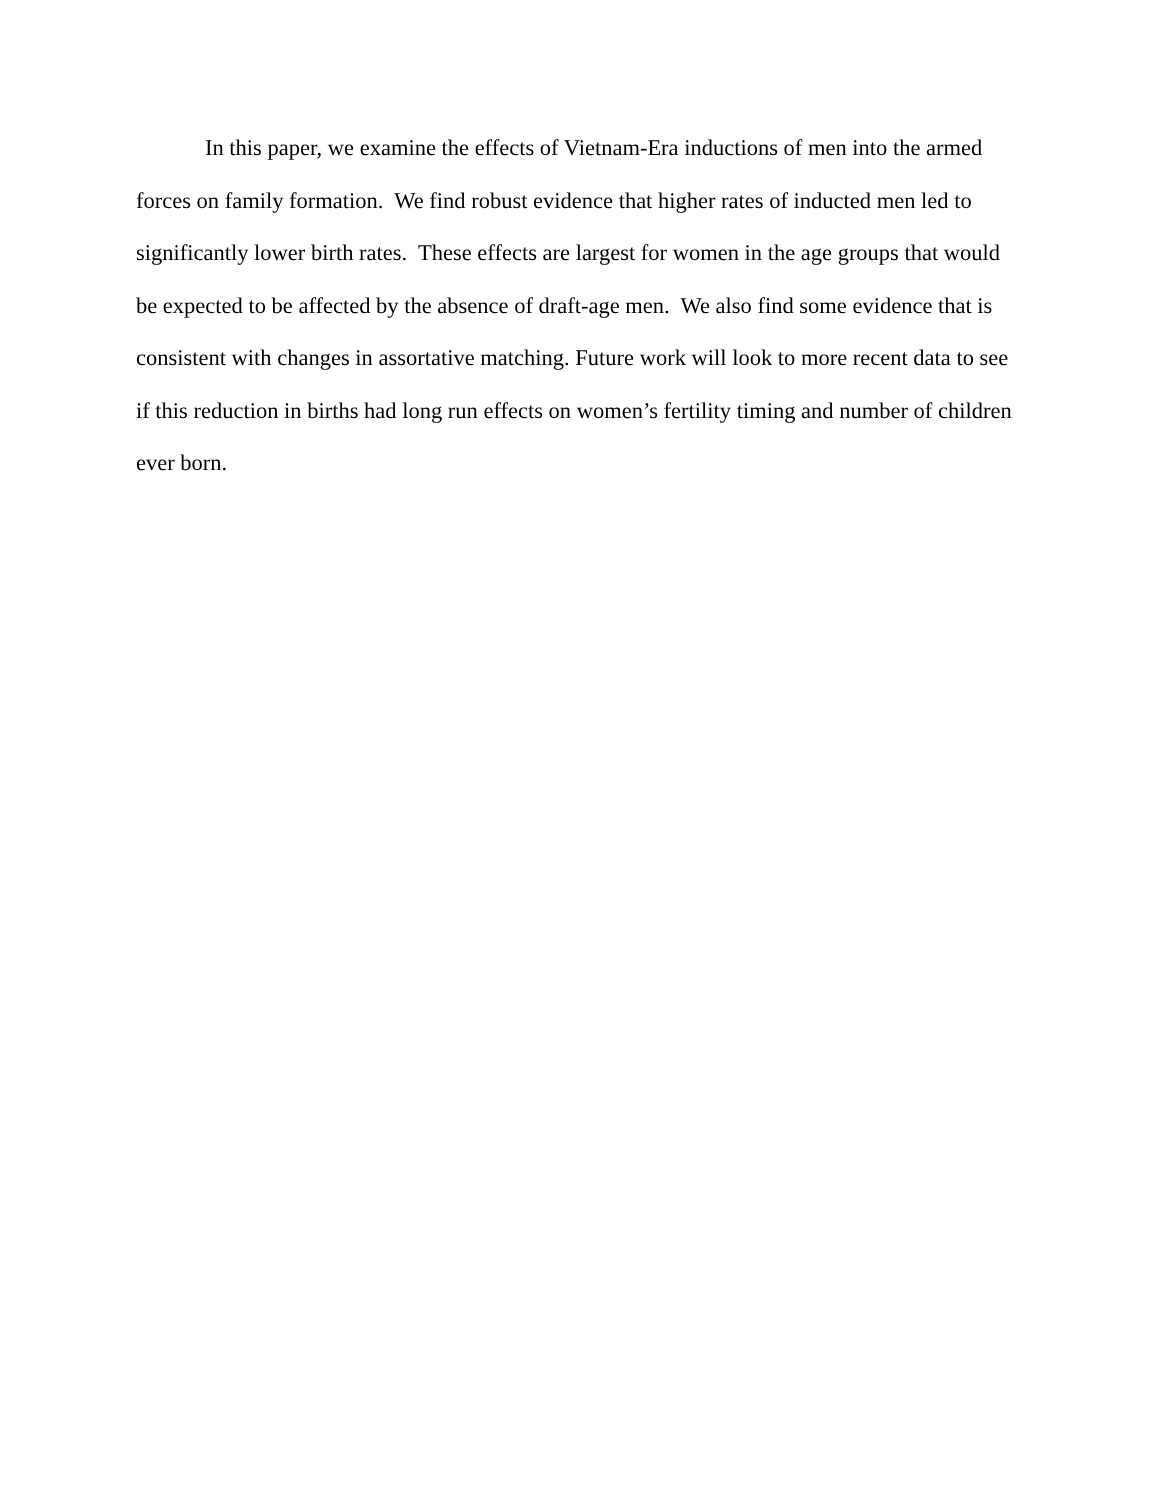In this paper, we examine the effects of Vietnam-Era inductions of men into the armed
forces on family formation. We find robust evidence that higher rates of inducted men led to
significantly lower birth rates. These effects are largest for women in the age groups that would
be expected to be affected by the absence of draft-age men. We also find some evidence that is
consistent with changes in assortative matching. Future work will look to more recent data to see
if this reduction in births had long run effects on women’s fertility timing and number of children
ever born.